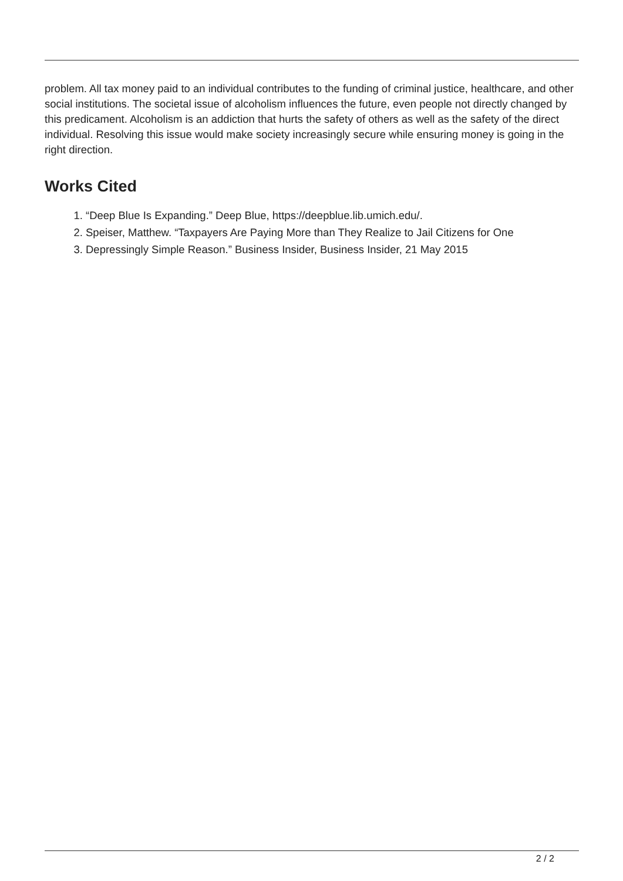problem. All tax money paid to an individual contributes to the funding of criminal justice, healthcare, and other social institutions. The societal issue of alcoholism influences the future, even people not directly changed by this predicament. Alcoholism is an addiction that hurts the safety of others as well as the safety of the direct individual. Resolving this issue would make society increasingly secure while ensuring money is going in the right direction.
Works Cited
1. “Deep Blue Is Expanding.” Deep Blue, https://deepblue.lib.umich.edu/.
2. Speiser, Matthew. “Taxpayers Are Paying More than They Realize to Jail Citizens for One
3. Depressingly Simple Reason.” Business Insider, Business Insider, 21 May 2015
2 / 2